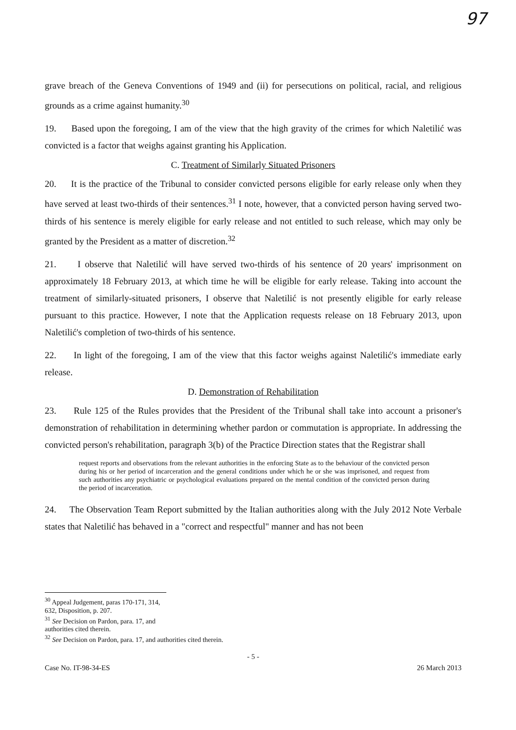97
grave breach of the Geneva Conventions of 1949 and (ii) for persecutions on political, racial, and religious grounds as a crime against humanity.<sup>30</sup>
19. Based upon the foregoing, I am of the view that the high gravity of the crimes for which Naletilić was convicted is a factor that weighs against granting his Application.
C. Treatment of Similarly Situated Prisoners
20. It is the practice of the Tribunal to consider convicted persons eligible for early release only when they have served at least two-thirds of their sentences.<sup>31</sup> I note, however, that a convicted person having served two-thirds of his sentence is merely eligible for early release and not entitled to such release, which may only be granted by the President as a matter of discretion.<sup>32</sup>
21. I observe that Naletilić will have served two-thirds of his sentence of 20 years' imprisonment on approximately 18 February 2013, at which time he will be eligible for early release. Taking into account the treatment of similarly-situated prisoners, I observe that Naletilić is not presently eligible for early release pursuant to this practice. However, I note that the Application requests release on 18 February 2013, upon Naletilić's completion of two-thirds of his sentence.
22. In light of the foregoing, I am of the view that this factor weighs against Naletilić's immediate early release.
D. Demonstration of Rehabilitation
23. Rule 125 of the Rules provides that the President of the Tribunal shall take into account a prisoner's demonstration of rehabilitation in determining whether pardon or commutation is appropriate. In addressing the convicted person's rehabilitation, paragraph 3(b) of the Practice Direction states that the Registrar shall
request reports and observations from the relevant authorities in the enforcing State as to the behaviour of the convicted person during his or her period of incarceration and the general conditions under which he or she was imprisoned, and request from such authorities any psychiatric or psychological evaluations prepared on the mental condition of the convicted person during the period of incarceration.
24. The Observation Team Report submitted by the Italian authorities along with the July 2012 Note Verbale states that Naletilić has behaved in a "correct and respectful" manner and has not been
<sup>30</sup> Appeal Judgement, paras 170-171, 314, 632, Disposition, p. 207.
<sup>31</sup> See Decision on Pardon, para. 17, and authorities cited therein.
<sup>32</sup> See Decision on Pardon, para. 17, and authorities cited therein.
- 5 -
Case No. IT-98-34-ES 26 March 2013